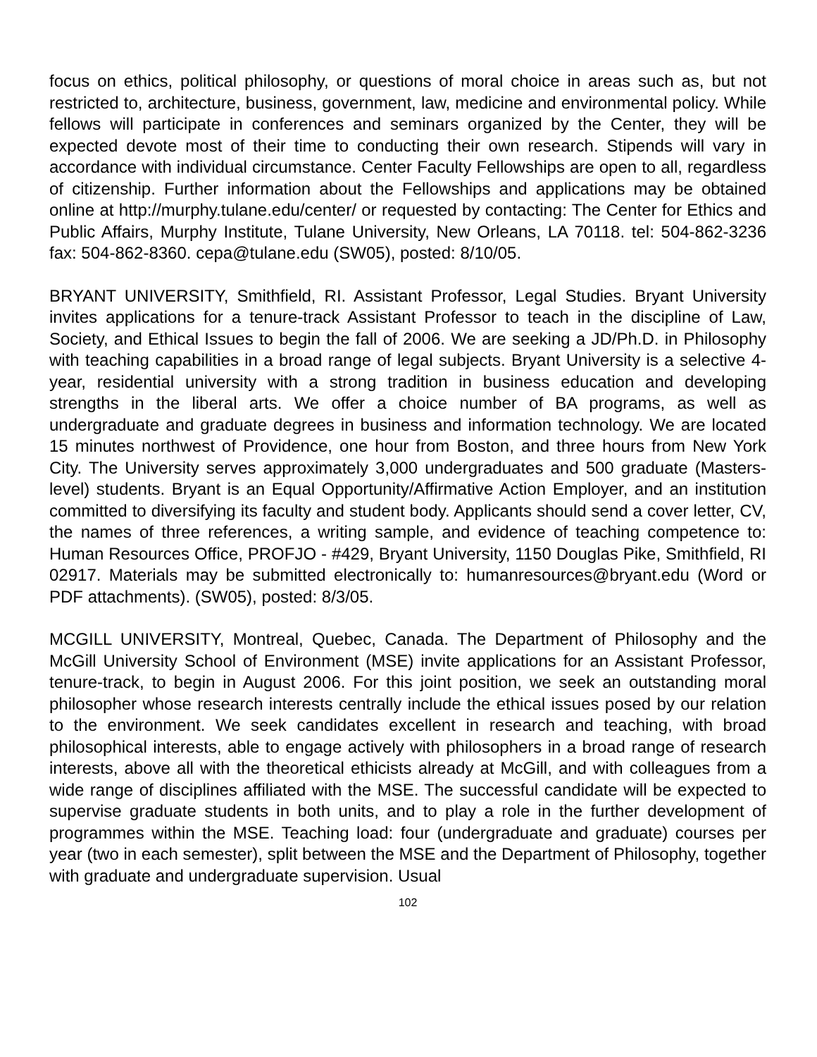focus on ethics, political philosophy, or questions of moral choice in areas such as, but not restricted to, architecture, business, government, law, medicine and environmental policy. While fellows will participate in conferences and seminars organized by the Center, they will be expected devote most of their time to conducting their own research. Stipends will vary in accordance with individual circumstance. Center Faculty Fellowships are open to all, regardless of citizenship. Further information about the Fellowships and applications may be obtained online at http://murphy.tulane.edu/center/ or requested by contacting: The Center for Ethics and Public Affairs, Murphy Institute, Tulane University, New Orleans, LA 70118. tel: 504-862-3236 fax: 504-862-8360. cepa@tulane.edu (SW05), posted: 8/10/05.
BRYANT UNIVERSITY, Smithfield, RI. Assistant Professor, Legal Studies. Bryant University invites applications for a tenure-track Assistant Professor to teach in the discipline of Law, Society, and Ethical Issues to begin the fall of 2006. We are seeking a JD/Ph.D. in Philosophy with teaching capabilities in a broad range of legal subjects. Bryant University is a selective 4-year, residential university with a strong tradition in business education and developing strengths in the liberal arts. We offer a choice number of BA programs, as well as undergraduate and graduate degrees in business and information technology. We are located 15 minutes northwest of Providence, one hour from Boston, and three hours from New York City. The University serves approximately 3,000 undergraduates and 500 graduate (Masters-level) students. Bryant is an Equal Opportunity/Affirmative Action Employer, and an institution committed to diversifying its faculty and student body. Applicants should send a cover letter, CV, the names of three references, a writing sample, and evidence of teaching competence to: Human Resources Office, PROFJO - #429, Bryant University, 1150 Douglas Pike, Smithfield, RI 02917. Materials may be submitted electronically to: humanresources@bryant.edu (Word or PDF attachments). (SW05), posted: 8/3/05.
MCGILL UNIVERSITY, Montreal, Quebec, Canada. The Department of Philosophy and the McGill University School of Environment (MSE) invite applications for an Assistant Professor, tenure-track, to begin in August 2006. For this joint position, we seek an outstanding moral philosopher whose research interests centrally include the ethical issues posed by our relation to the environment. We seek candidates excellent in research and teaching, with broad philosophical interests, able to engage actively with philosophers in a broad range of research interests, above all with the theoretical ethicists already at McGill, and with colleagues from a wide range of disciplines affiliated with the MSE. The successful candidate will be expected to supervise graduate students in both units, and to play a role in the further development of programmes within the MSE. Teaching load: four (undergraduate and graduate) courses per year (two in each semester), split between the MSE and the Department of Philosophy, together with graduate and undergraduate supervision. Usual
102